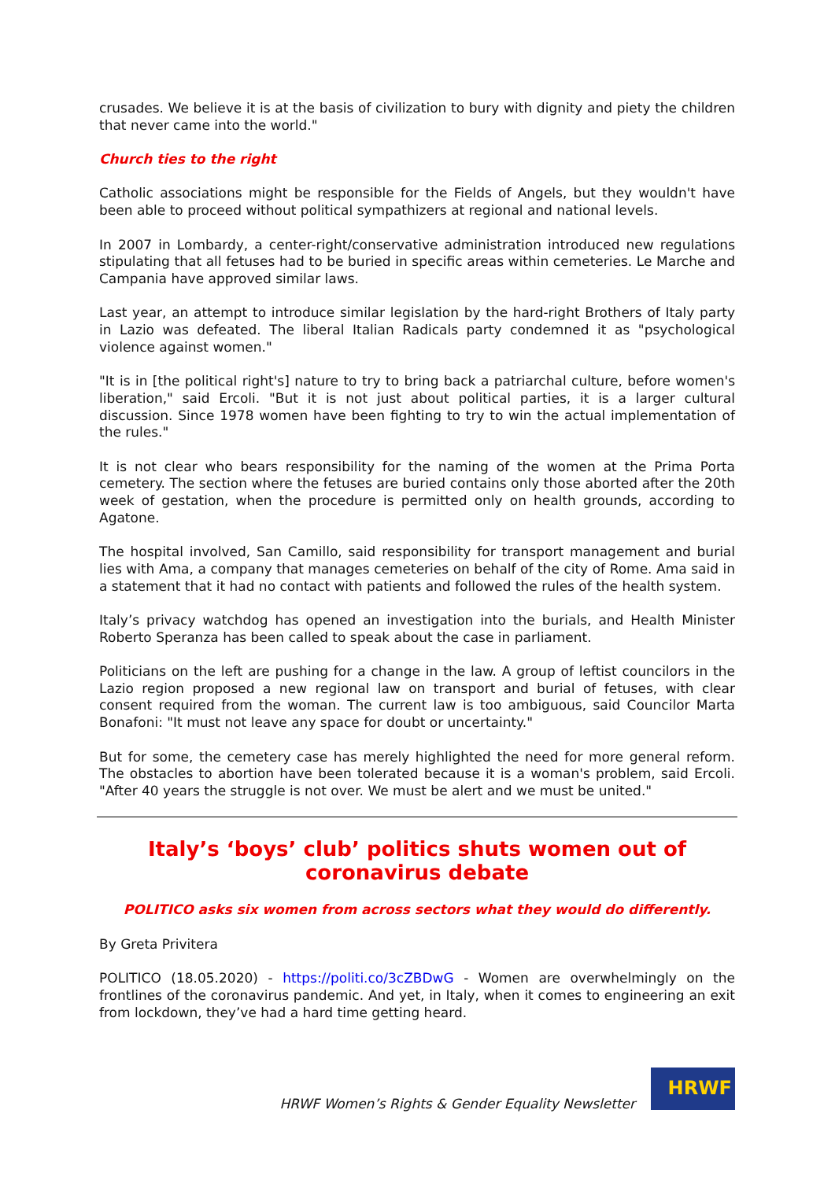crusades. We believe it is at the basis of civilization to bury with dignity and piety the children that never came into the world."
Church ties to the right
Catholic associations might be responsible for the Fields of Angels, but they wouldn't have been able to proceed without political sympathizers at regional and national levels.
In 2007 in Lombardy, a center-right/conservative administration introduced new regulations stipulating that all fetuses had to be buried in specific areas within cemeteries. Le Marche and Campania have approved similar laws.
Last year, an attempt to introduce similar legislation by the hard-right Brothers of Italy party in Lazio was defeated. The liberal Italian Radicals party condemned it as "psychological violence against women."
"It is in [the political right's] nature to try to bring back a patriarchal culture, before women's liberation," said Ercoli. "But it is not just about political parties, it is a larger cultural discussion. Since 1978 women have been fighting to try to win the actual implementation of the rules."
It is not clear who bears responsibility for the naming of the women at the Prima Porta cemetery. The section where the fetuses are buried contains only those aborted after the 20th week of gestation, when the procedure is permitted only on health grounds, according to Agatone.
The hospital involved, San Camillo, said responsibility for transport management and burial lies with Ama, a company that manages cemeteries on behalf of the city of Rome. Ama said in a statement that it had no contact with patients and followed the rules of the health system.
Italy’s privacy watchdog has opened an investigation into the burials, and Health Minister Roberto Speranza has been called to speak about the case in parliament.
Politicians on the left are pushing for a change in the law. A group of leftist councilors in the Lazio region proposed a new regional law on transport and burial of fetuses, with clear consent required from the woman. The current law is too ambiguous, said Councilor Marta Bonafoni: "It must not leave any space for doubt or uncertainty."
But for some, the cemetery case has merely highlighted the need for more general reform. The obstacles to abortion have been tolerated because it is a woman's problem, said Ercoli. "After 40 years the struggle is not over. We must be alert and we must be united."
Italy’s ‘boys’ club’ politics shuts women out of coronavirus debate
POLITICO asks six women from across sectors what they would do differently.
By Greta Privitera
POLITICO (18.05.2020) - https://politi.co/3cZBDwG - Women are overwhelmingly on the frontlines of the coronavirus pandemic. And yet, in Italy, when it comes to engineering an exit from lockdown, they’ve had a hard time getting heard.
HRWF Women’s Rights & Gender Equality Newsletter
HRWF